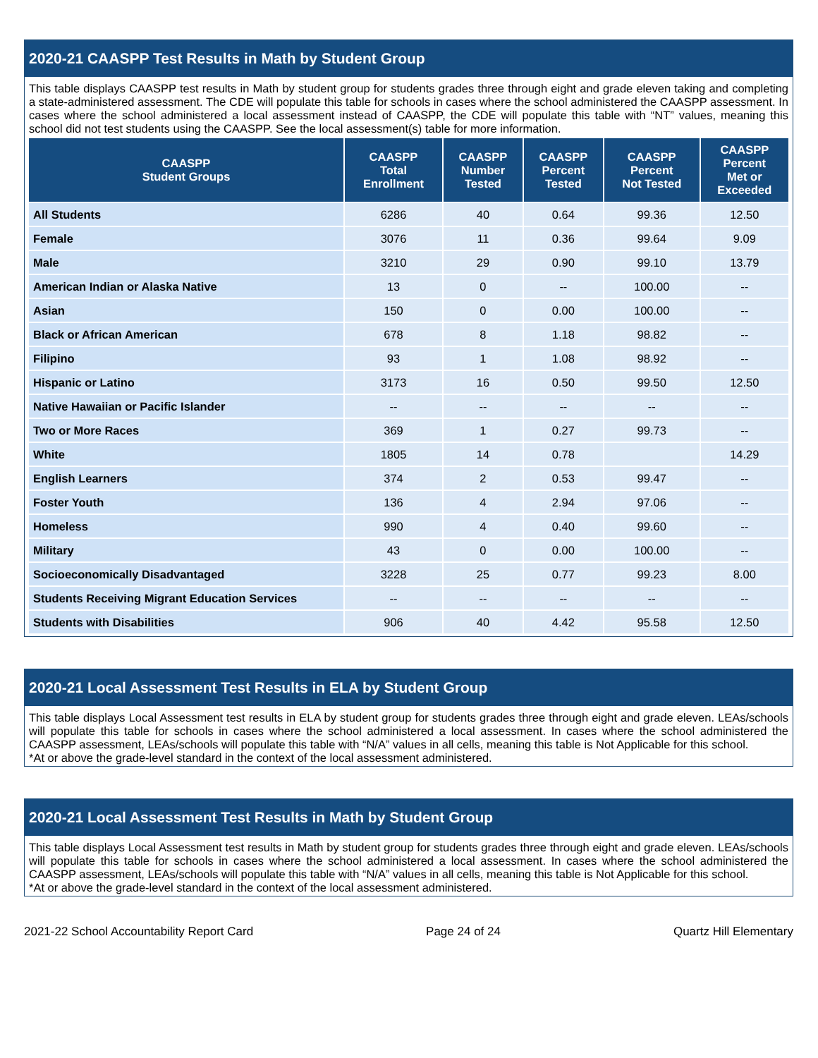2020-21 CAASPP Test Results in Math by Student Group
This table displays CAASPP test results in Math by student group for students grades three through eight and grade eleven taking and completing a state-administered assessment. The CDE will populate this table for schools in cases where the school administered the CAASPP assessment. In cases where the school administered a local assessment instead of CAASPP, the CDE will populate this table with “NT” values, meaning this school did not test students using the CAASPP. See the local assessment(s) table for more information.
| CAASPP Student Groups | CAASPP Total Enrollment | CAASPP Number Tested | CAASPP Percent Tested | CAASPP Percent Not Tested | CAASPP Percent Met or Exceeded |
| --- | --- | --- | --- | --- | --- |
| All Students | 6286 | 40 | 0.64 | 99.36 | 12.50 |
| Female | 3076 | 11 | 0.36 | 99.64 | 9.09 |
| Male | 3210 | 29 | 0.90 | 99.10 | 13.79 |
| American Indian or Alaska Native | 13 | 0 | -- | 100.00 | -- |
| Asian | 150 | 0 | 0.00 | 100.00 | -- |
| Black or African American | 678 | 8 | 1.18 | 98.82 | -- |
| Filipino | 93 | 1 | 1.08 | 98.92 | -- |
| Hispanic or Latino | 3173 | 16 | 0.50 | 99.50 | 12.50 |
| Native Hawaiian or Pacific Islander | -- | -- | -- | -- | -- |
| Two or More Races | 369 | 1 | 0.27 | 99.73 | -- |
| White | 1805 | 14 | 0.78 | | 14.29 |
| English Learners | 374 | 2 | 0.53 | 99.47 | -- |
| Foster Youth | 136 | 4 | 2.94 | 97.06 | -- |
| Homeless | 990 | 4 | 0.40 | 99.60 | -- |
| Military | 43 | 0 | 0.00 | 100.00 | -- |
| Socioeconomically Disadvantaged | 3228 | 25 | 0.77 | 99.23 | 8.00 |
| Students Receiving Migrant Education Services | -- | -- | -- | -- | -- |
| Students with Disabilities | 906 | 40 | 4.42 | 95.58 | 12.50 |
2020-21 Local Assessment Test Results in ELA by Student Group
This table displays Local Assessment test results in ELA by student group for students grades three through eight and grade eleven. LEAs/schools will populate this table for schools in cases where the school administered a local assessment. In cases where the school administered the CAASPP assessment, LEAs/schools will populate this table with “N/A” values in all cells, meaning this table is Not Applicable for this school.
*At or above the grade-level standard in the context of the local assessment administered.
2020-21 Local Assessment Test Results in Math by Student Group
This table displays Local Assessment test results in Math by student group for students grades three through eight and grade eleven. LEAs/schools will populate this table for schools in cases where the school administered a local assessment. In cases where the school administered the CAASPP assessment, LEAs/schools will populate this table with “N/A” values in all cells, meaning this table is Not Applicable for this school.
*At or above the grade-level standard in the context of the local assessment administered.
2021-22 School Accountability Report Card Page 24 of 24 Quartz Hill Elementary